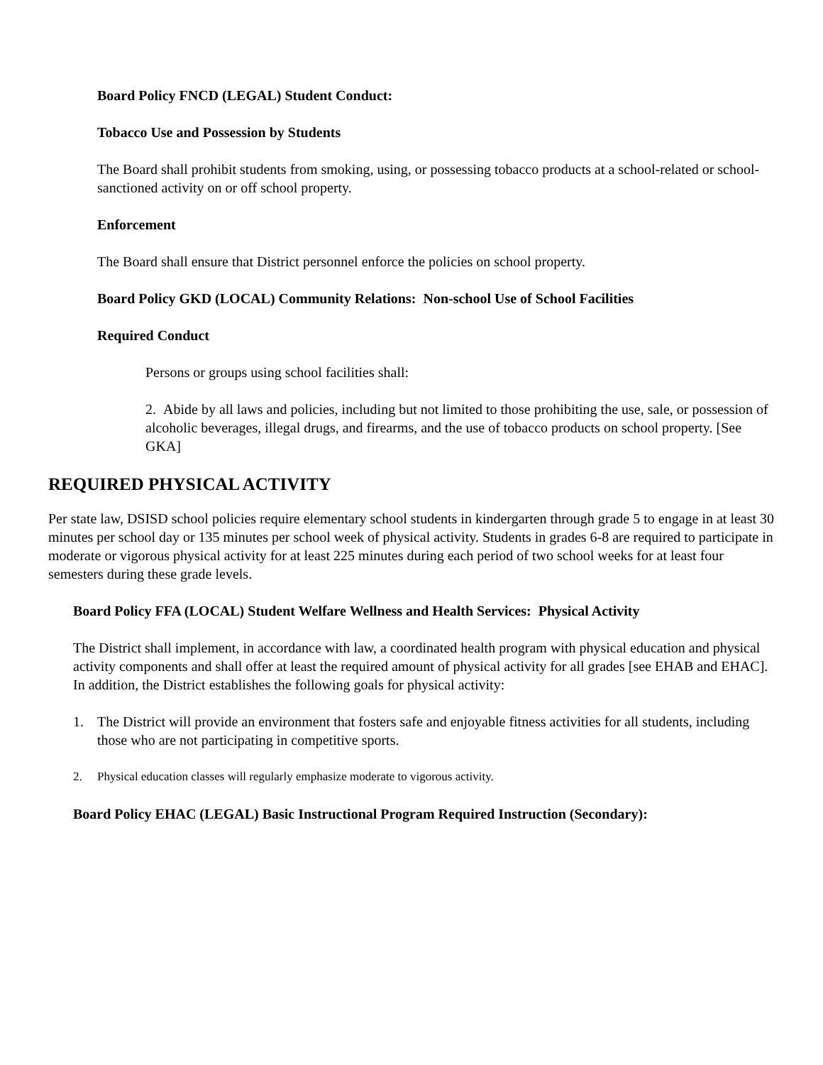Board Policy FNCD (LEGAL) Student Conduct:
Tobacco Use and Possession by Students
The Board shall prohibit students from smoking, using, or possessing tobacco products at a school-related or school-sanctioned activity on or off school property.
Enforcement
The Board shall ensure that District personnel enforce the policies on school property.
Board Policy GKD (LOCAL) Community Relations: Non-school Use of School Facilities
Required Conduct
Persons or groups using school facilities shall:
2. Abide by all laws and policies, including but not limited to those prohibiting the use, sale, or possession of alcoholic beverages, illegal drugs, and firearms, and the use of tobacco products on school property. [See GKA]
REQUIRED PHYSICAL ACTIVITY
Per state law, DSISD school policies require elementary school students in kindergarten through grade 5 to engage in at least 30 minutes per school day or 135 minutes per school week of physical activity. Students in grades 6-8 are required to participate in moderate or vigorous physical activity for at least 225 minutes during each period of two school weeks for at least four semesters during these grade levels.
Board Policy FFA (LOCAL) Student Welfare Wellness and Health Services: Physical Activity
The District shall implement, in accordance with law, a coordinated health program with physical education and physical activity components and shall offer at least the required amount of physical activity for all grades [see EHAB and EHAC]. In addition, the District establishes the following goals for physical activity:
1. The District will provide an environment that fosters safe and enjoyable fitness activities for all students, including those who are not participating in competitive sports.
2. Physical education classes will regularly emphasize moderate to vigorous activity.
Board Policy EHAC (LEGAL) Basic Instructional Program Required Instruction (Secondary):